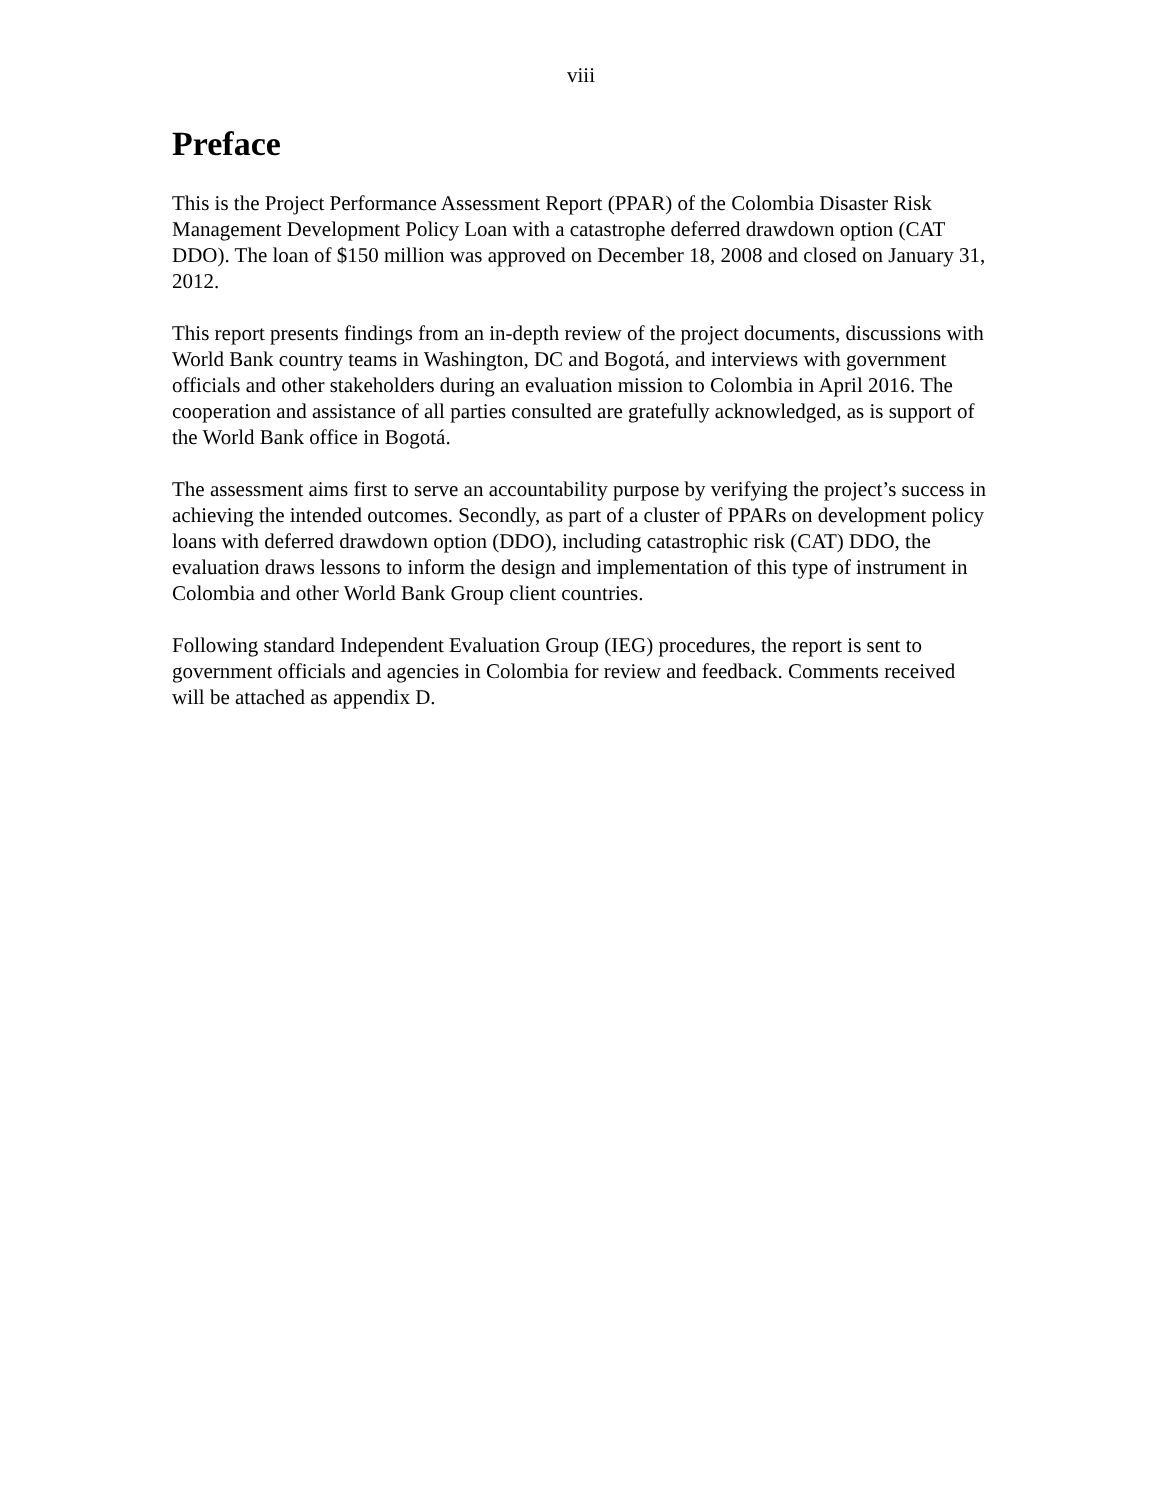viii
Preface
This is the Project Performance Assessment Report (PPAR) of the Colombia Disaster Risk Management Development Policy Loan with a catastrophe deferred drawdown option (CAT DDO). The loan of $150 million was approved on December 18, 2008 and closed on January 31, 2012.
This report presents findings from an in-depth review of the project documents, discussions with World Bank country teams in Washington, DC and Bogotá, and interviews with government officials and other stakeholders during an evaluation mission to Colombia in April 2016. The cooperation and assistance of all parties consulted are gratefully acknowledged, as is support of the World Bank office in Bogotá.
The assessment aims first to serve an accountability purpose by verifying the project’s success in achieving the intended outcomes. Secondly, as part of a cluster of PPARs on development policy loans with deferred drawdown option (DDO), including catastrophic risk (CAT) DDO, the evaluation draws lessons to inform the design and implementation of this type of instrument in Colombia and other World Bank Group client countries.
Following standard Independent Evaluation Group (IEG) procedures, the report is sent to government officials and agencies in Colombia for review and feedback. Comments received will be attached as appendix D.